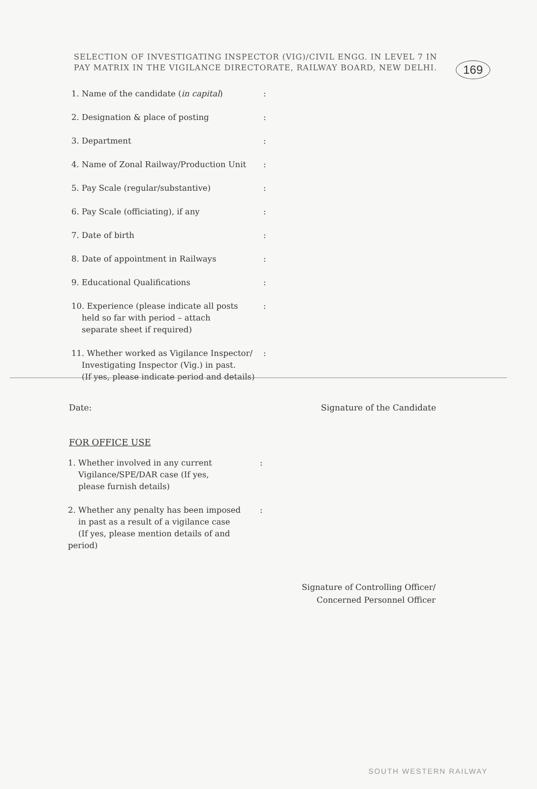169
SELECTION OF INVESTIGATING INSPECTOR (VIG)/CIVIL ENGG. IN LEVEL 7 IN PAY MATRIX IN THE VIGILANCE DIRECTORATE, RAILWAY BOARD, NEW DELHI.
1. Name of the candidate (in capital) :
2. Designation & place of posting :
3. Department :
4. Name of Zonal Railway/Production Unit
:
5. Pay Scale (regular/substantive) :
6. Pay Scale (officiating), if any :
7. Date of birth :
8. Date of appointment in Railways :
9. Educational Qualifications :
10. Experience (please indicate all posts
held so far with period – attach
separate sheet if required)
:
11. Whether worked as Vigilance Inspector/
Investigating Inspector (Vig.) in past.
(If yes, please indicate period and details)
:
Date: Signature of the Candidate
FOR OFFICE USE
1. Whether involved in any current
Vigilance/SPE/DAR case (If yes,
please furnish details)
:
2. Whether any penalty has been imposed
in past as a result of a vigilance case
(If yes, please mention details of and period)
:
Signature of Controlling Officer/
Concerned Personnel Officer
SOUTH WESTERN RAILWAY